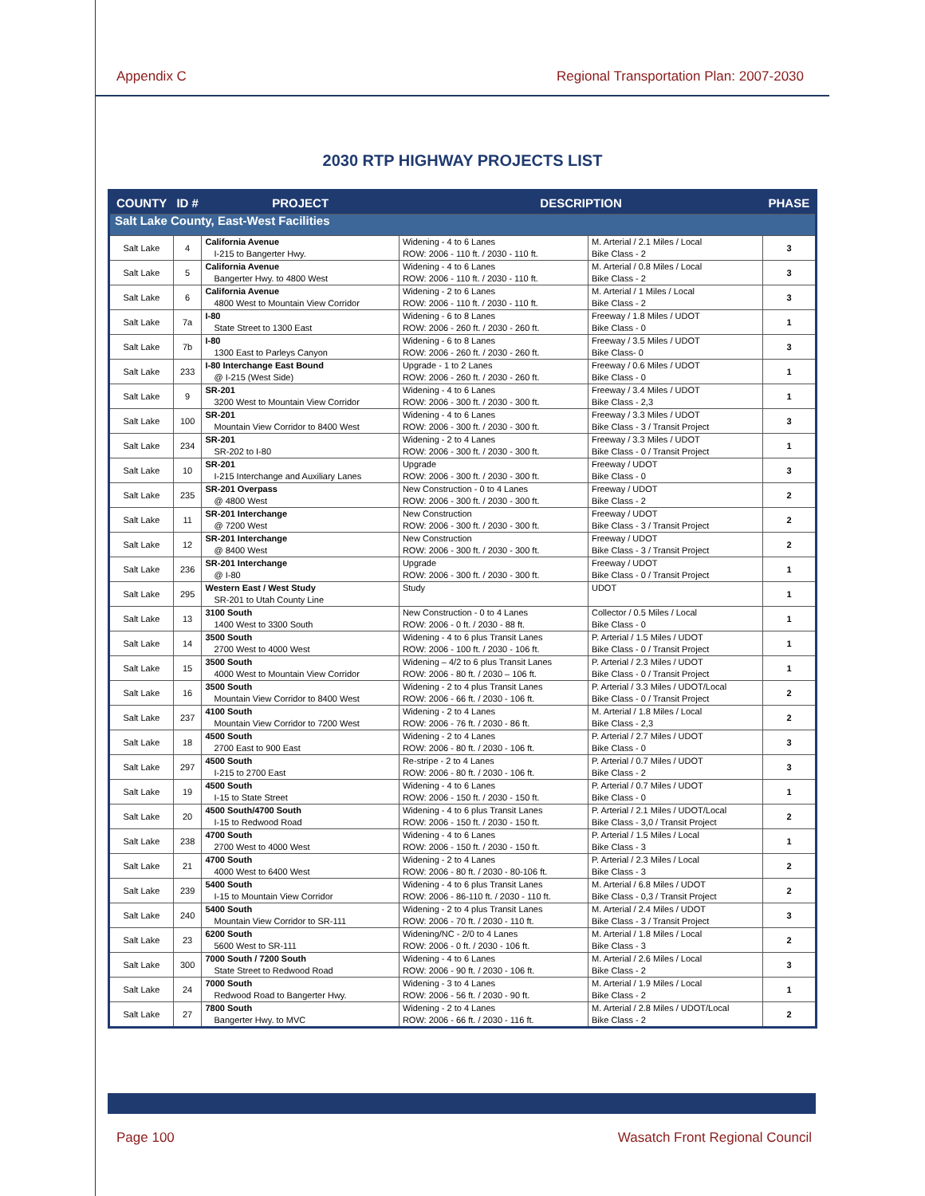Appendix C Regional Transportation Plan: 2007-2030
2030 RTP HIGHWAY PROJECTS LIST
| COUNTY | ID # | PROJECT | DESCRIPTION | | PHASE |
| --- | --- | --- | --- | --- | --- |
| Salt Lake County, East-West Facilities | | | | | |
| Salt Lake | 4 | California Avenue I-215 to Bangerter Hwy. | Widening - 4 to 6 Lanes ROW: 2006 - 110 ft. / 2030 - 110 ft. | M. Arterial / 2.1 Miles / Local Bike Class - 2 | 3 |
| Salt Lake | 5 | California Avenue Bangerter Hwy. to 4800 West | Widening - 4 to 6 Lanes ROW: 2006 - 110 ft. / 2030 - 110 ft. | M. Arterial / 0.8 Miles / Local Bike Class - 2 | 3 |
| Salt Lake | 6 | California Avenue 4800 West to Mountain View Corridor | Widening - 2 to 6 Lanes ROW: 2006 - 110 ft. / 2030 - 110 ft. | M. Arterial / 1 Miles / Local Bike Class - 2 | 3 |
| Salt Lake | 7a | I-80 State Street to 1300 East | Widening - 6 to 8 Lanes ROW: 2006 - 260 ft. / 2030 - 260 ft. | Freeway / 1.8 Miles / UDOT Bike Class - 0 | 1 |
| Salt Lake | 7b | I-80 1300 East to Parleys Canyon | Widening - 6 to 8 Lanes ROW: 2006 - 260 ft. / 2030 - 260 ft. | Freeway / 3.5 Miles / UDOT Bike Class- 0 | 3 |
| Salt Lake | 233 | I-80 Interchange East Bound @ I-215 (West Side) | Upgrade - 1 to 2 Lanes ROW: 2006 - 260 ft. / 2030 - 260 ft. | Freeway / 0.6 Miles / UDOT Bike Class - 0 | 1 |
| Salt Lake | 9 | SR-201 3200 West to Mountain View Corridor | Widening - 4 to 6 Lanes ROW: 2006 - 300 ft. / 2030 - 300 ft. | Freeway / 3.4 Miles / UDOT Bike Class - 2,3 | 1 |
| Salt Lake | 100 | SR-201 Mountain View Corridor to 8400 West | Widening - 4 to 6 Lanes ROW: 2006 - 300 ft. / 2030 - 300 ft. | Freeway / 3.3 Miles / UDOT Bike Class - 3 / Transit Project | 3 |
| Salt Lake | 234 | SR-201 SR-202 to I-80 | Widening - 2 to 4 Lanes ROW: 2006 - 300 ft. / 2030 - 300 ft. | Freeway / 3.3 Miles / UDOT Bike Class - 0 / Transit Project | 1 |
| Salt Lake | 10 | SR-201 I-215 Interchange and Auxiliary Lanes | Upgrade ROW: 2006 - 300 ft. / 2030 - 300 ft. | Freeway / UDOT Bike Class - 0 | 3 |
| Salt Lake | 235 | SR-201 Overpass @ 4800 West | New Construction - 0 to 4 Lanes ROW: 2006 - 300 ft. / 2030 - 300 ft. | Freeway / UDOT Bike Class - 2 | 2 |
| Salt Lake | 11 | SR-201 Interchange @ 7200 West | New Construction ROW: 2006 - 300 ft. / 2030 - 300 ft. | Freeway / UDOT Bike Class - 3 / Transit Project | 2 |
| Salt Lake | 12 | SR-201 Interchange @ 8400 West | New Construction ROW: 2006 - 300 ft. / 2030 - 300 ft. | Freeway / UDOT Bike Class - 3 / Transit Project | 2 |
| Salt Lake | 236 | SR-201 Interchange @ I-80 | Upgrade ROW: 2006 - 300 ft. / 2030 - 300 ft. | Freeway / UDOT Bike Class - 0 / Transit Project | 1 |
| Salt Lake | 295 | Western East / West Study SR-201 to Utah County Line | Study | UDOT | 1 |
| Salt Lake | 13 | 3100 South 1400 West to 3300 South | New Construction - 0 to 4 Lanes ROW: 2006 - 0 ft. / 2030 - 88 ft. | Collector / 0.5 Miles / Local Bike Class - 0 | 1 |
| Salt Lake | 14 | 3500 South 2700 West to 4000 West | Widening - 4 to 6 plus Transit Lanes ROW: 2006 - 100 ft. / 2030 - 106 ft. | P. Arterial / 1.5 Miles / UDOT Bike Class - 0 / Transit Project | 1 |
| Salt Lake | 15 | 3500 South 4000 West to Mountain View Corridor | Widening – 4/2 to 6 plus Transit Lanes ROW: 2006 - 80 ft. / 2030 – 106 ft. | P. Arterial / 2.3 Miles / UDOT Bike Class - 0 / Transit Project | 1 |
| Salt Lake | 16 | 3500 South Mountain View Corridor to 8400 West | Widening - 2 to 4 plus Transit Lanes ROW: 2006 - 66 ft. / 2030 - 106 ft. | P. Arterial / 3.3 Miles / UDOT/Local Bike Class - 0 / Transit Project | 2 |
| Salt Lake | 237 | 4100 South Mountain View Corridor to 7200 West | Widening - 2 to 4 Lanes ROW: 2006 - 76 ft. / 2030 - 86 ft. | M. Arterial / 1.8 Miles / Local Bike Class - 2,3 | 2 |
| Salt Lake | 18 | 4500 South 2700 East to 900 East | Widening - 2 to 4 Lanes ROW: 2006 - 80 ft. / 2030 - 106 ft. | P. Arterial / 2.7 Miles / UDOT Bike Class - 0 | 3 |
| Salt Lake | 297 | 4500 South I-215 to 2700 East | Re-stripe - 2 to 4 Lanes ROW: 2006 - 80 ft. / 2030 - 106 ft. | P. Arterial / 0.7 Miles / UDOT Bike Class - 2 | 3 |
| Salt Lake | 19 | 4500 South I-15 to State Street | Widening - 4 to 6 Lanes ROW: 2006 - 150 ft. / 2030 - 150 ft. | P. Arterial / 0.7 Miles / UDOT Bike Class - 0 | 1 |
| Salt Lake | 20 | 4500 South/4700 South I-15 to Redwood Road | Widening - 4 to 6 plus Transit Lanes ROW: 2006 - 150 ft. / 2030 - 150 ft. | P. Arterial / 2.1 Miles / UDOT/Local Bike Class - 3,0 / Transit Project | 2 |
| Salt Lake | 238 | 4700 South 2700 West to 4000 West | Widening - 4 to 6 Lanes ROW: 2006 - 150 ft. / 2030 - 150 ft. | P. Arterial / 1.5 Miles / Local Bike Class - 3 | 1 |
| Salt Lake | 21 | 4700 South 4000 West to 6400 West | Widening - 2 to 4 Lanes ROW: 2006 - 80 ft. / 2030 - 80-106 ft. | P. Arterial / 2.3 Miles / Local Bike Class - 3 | 2 |
| Salt Lake | 239 | 5400 South I-15 to Mountain View Corridor | Widening - 4 to 6 plus Transit Lanes ROW: 2006 - 86-110 ft. / 2030 - 110 ft. | M. Arterial / 6.8 Miles / UDOT Bike Class - 0,3 / Transit Project | 2 |
| Salt Lake | 240 | 5400 South Mountain View Corridor to SR-111 | Widening - 2 to 4 plus Transit Lanes ROW: 2006 - 70 ft. / 2030 - 110 ft. | M. Arterial / 2.4 Miles / UDOT Bike Class - 3 / Transit Project | 3 |
| Salt Lake | 23 | 6200 South 5600 West to SR-111 | Widening/NC - 2/0 to 4 Lanes ROW: 2006 - 0 ft. / 2030 - 106 ft. | M. Arterial / 1.8 Miles / Local Bike Class - 3 | 2 |
| Salt Lake | 300 | 7000 South / 7200 South State Street to Redwood Road | Widening - 4 to 6 Lanes ROW: 2006 - 90 ft. / 2030 - 106 ft. | M. Arterial / 2.6 Miles / Local Bike Class - 2 | 3 |
| Salt Lake | 24 | 7000 South Redwood Road to Bangerter Hwy. | Widening - 3 to 4 Lanes ROW: 2006 - 56 ft. / 2030 - 90 ft. | M. Arterial / 1.9 Miles / Local Bike Class - 2 | 1 |
| Salt Lake | 27 | 7800 South Bangerter Hwy. to MVC | Widening - 2 to 4 Lanes ROW: 2006 - 66 ft. / 2030 - 116 ft. | M. Arterial / 2.8 Miles / UDOT/Local Bike Class - 2 | 2 |
Page 100 Wasatch Front Regional Council